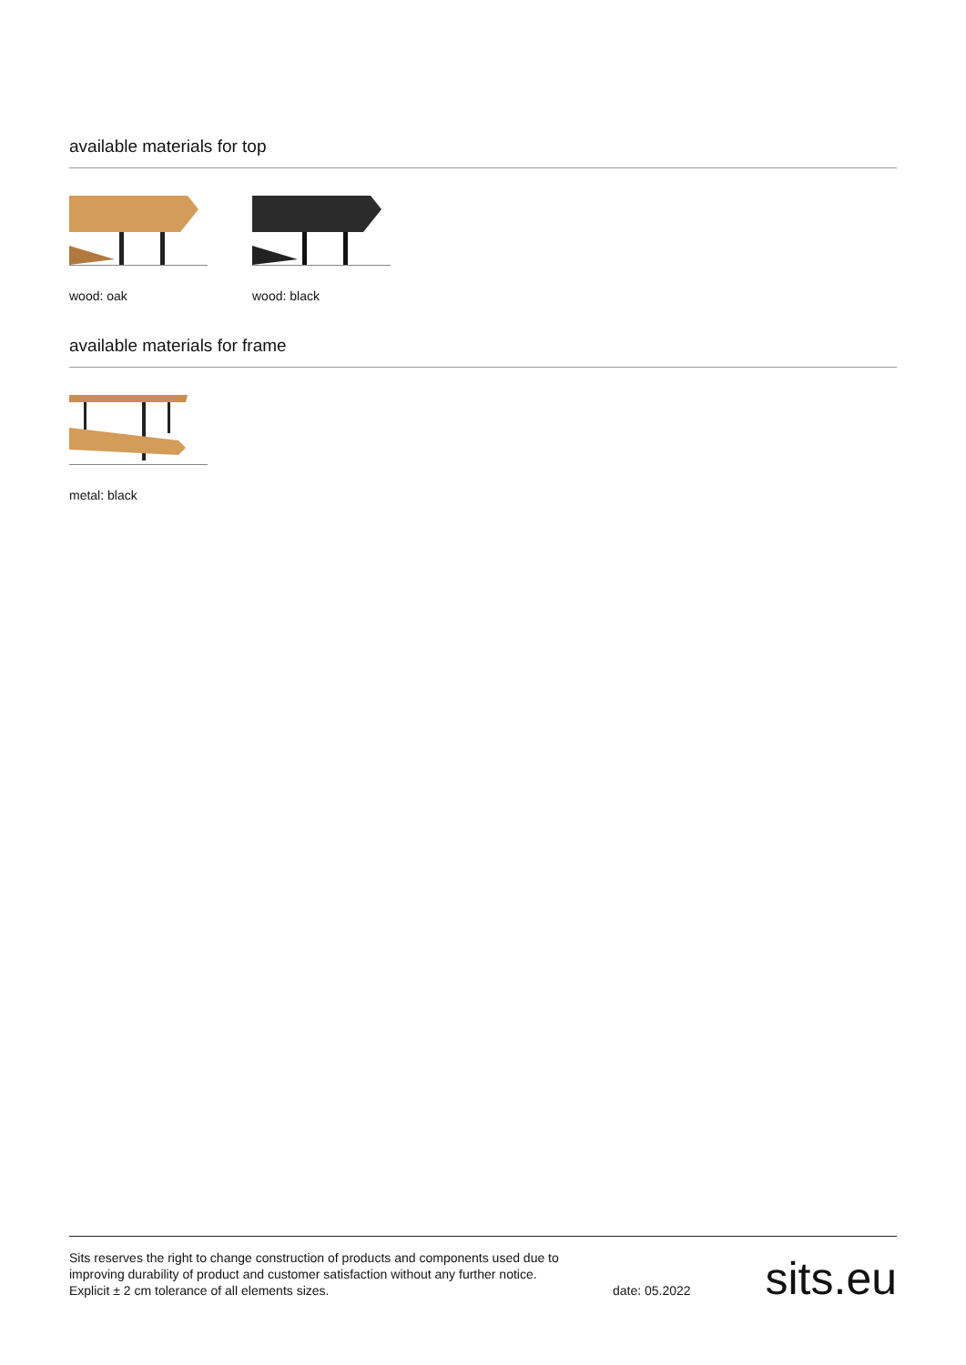available materials for top
wood: oak wood: black
available materials for frame
metal: black
Sits reserves the right to change construction of products and components used due to improving durability of product and customer satisfaction without any further notice. Explicit ± 2 cm tolerance of all elements sizes.
date: 05.2022
sits.eu